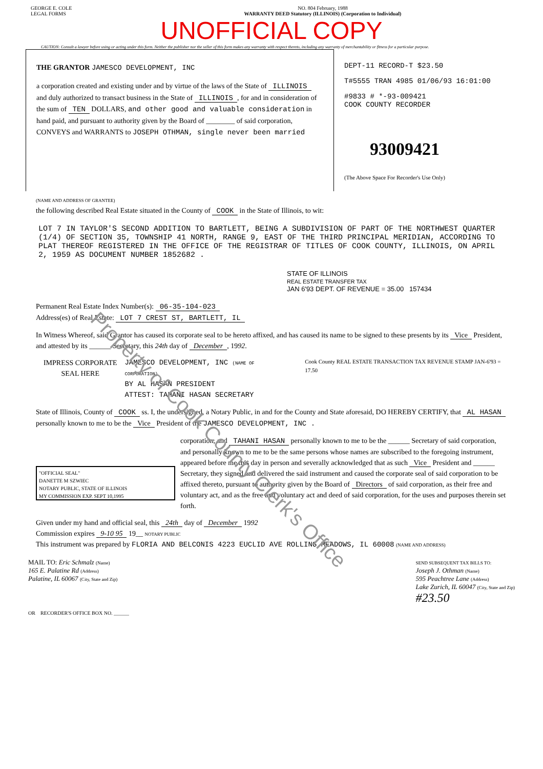GEORGE E. COLE
LEGAL FORMS
NO. 804 February, 1988
WARRANTY DEED Statutory (ILLINOIS) (Corporation to Individual)
UNOFFICIAL COPY
CAUTION: Consult a lawyer before using or acting under this form. Neither the publisher nor the seller of this form makes any warranty with respect thereto, including any warranty of merchantability or fitness for a particular purpose.
THE GRANTOR JAMESCO DEVELOPMENT, INC
a corporation created and existing under and by virtue of the laws of the State of ILLINOIS and duly authorized to transact business in the State of ILLINOIS, for and in consideration of the sum of TEN DOLLARS, and other good and valuable consideration in hand paid, and pursuant to authority given by the Board of ________ of said corporation, CONVEYS and WARRANTS to JOSEPH OTHMAN, single never been married
DEPT-11 RECORD-T $23.50
T#5555 TRAN 4985 01/06/93 16:01:00
#9833 # *-93-009421
COOK COUNTY RECORDER
93009421
(The Above Space For Recorder's Use Only)
(NAME AND ADDRESS OF GRANTEE)
the following described Real Estate situated in the County of COOK in the State of Illinois, to wit:
LOT 7 IN TAYLOR'S SECOND ADDITION TO BARTLETT, BEING A SUBDIVISION OF PART OF THE NORTHWEST QUARTER (1/4) OF SECTION 35, TOWNSHIP 41 NORTH, RANGE 9, EAST OF THE THIRD PRINCIPAL MERIDIAN, ACCORDING TO PLAT THEREOF REGISTERED IN THE OFFICE OF THE REGISTRAR OF TITLES OF COOK COUNTY, ILLINOIS, ON APRIL 2, 1959 AS DOCUMENT NUMBER 1852682 .
STATE OF ILLINOIS
REAL ESTATE TRANSFER TAX
JAN 6'93 DEPT. OF REVENUE = 35.00 157434
Permanent Real Estate Index Number(s): 06-35-104-023
Address(es) of Real Estate: LOT 7 CREST ST, BARTLETT, IL
In Witness Whereof, said Grantor has caused its corporate seal to be hereto affixed, and has caused its name to be signed to these presents by its Vice President, and attested by its ______ Secretary, this 24th day of December, 1992.
IMPRESS CORPORATE SEAL HERE
JAMESCO DEVELOPMENT, INC (NAME OF CORPORATION)
BY AL HASAN PRESIDENT
ATTEST: TAHANI HASAN SECRETARY
Cook County REAL ESTATE TRANSACTION TAX REVENUE STAMP JAN-6'93 = 17.50
State of Illinois, County of COOK ss. I, the undersigned, a Notary Public, in and for the County and State aforesaid, DO HEREBY CERTIFY, that AL HASAN personally known to me to be the Vice President of the JAMESCO DEVELOPMENT, INC .
"OFFICIAL SEAL"
DANETTE M SZWIEC
NOTARY PUBLIC, STATE OF ILLINOIS
MY COMMISSION EXP. SEPT 10,1995
corporation, and TAHANI HASAN personally known to me to be the ______ Secretary of said corporation, and personally known to me to be the same persons whose names are subscribed to the foregoing instrument, appeared before me this day in person and severally acknowledged that as such Vice President and ______ Secretary, they signed and delivered the said instrument and caused the corporate seal of said corporation to be affixed thereto, pursuant to authority given by the Board of Directors of said corporation, as their free and voluntary act, and as the free and voluntary act and deed of said corporation, for the uses and purposes therein set forth.
Given under my hand and official seal, this 24th day of December 1992
Commission expires 9-10 95 19__ NOTARY PUBLIC
This instrument was prepared by FLORIA AND BELCONIS 4223 EUCLID AVE ROLLING MEADOWS, IL 60008 (NAME AND ADDRESS)
MAIL TO: Eric Schmalz (Name)
165 E. Palatine Rd (Address)
Palatine, IL 60067 (City, State and Zip)
SEND SUBSEQUENT TAX BILLS TO:
Joseph J. Othman (Name)
595 Peachtree Lane (Address)
Lake Zurich, IL 60047 (City, State and Zip)
#23.50
OR RECORDER'S OFFICE BOX NO. ______
Property of Cook County Clerk's Office